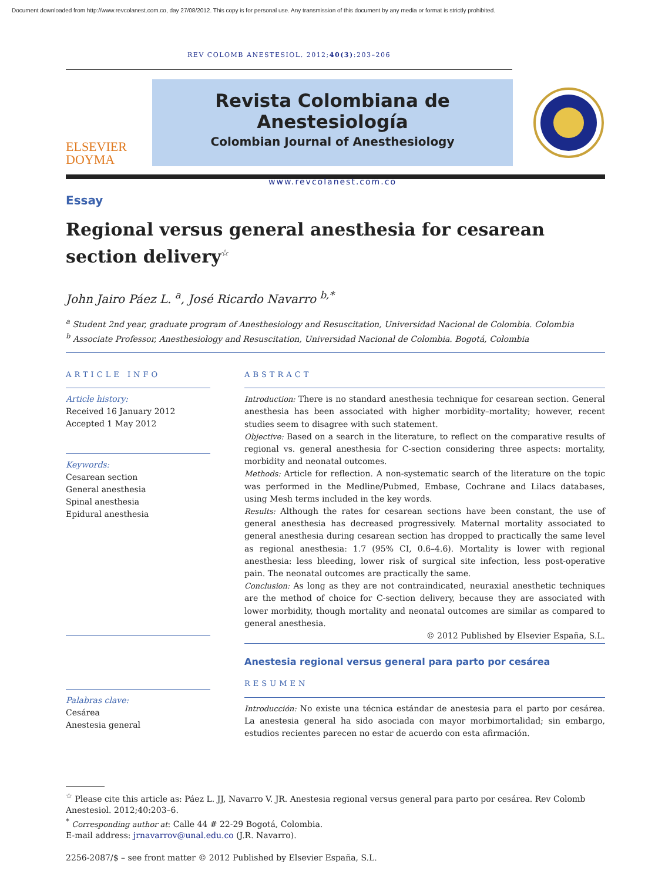Document downloaded from http://www.revcolanest.com.co, day 27/08/2012. This copy is for personal use. Any transmission of this document by any media or format is strictly prohibited.
REV COLOMB ANESTESIOL. 2012;40(3):203–206
ELSEVIER
DOYMA
Revista Colombiana de Anestesiología
Colombian Journal of Anesthesiology
www.revcolanest.com.co
Essay
Regional versus general anesthesia for cesarean section delivery<sup>☆</sup>
John Jairo Páez L. <sup>a</sup>, José Ricardo Navarro <sup>b,*</sup>
<sup>a</sup> Student 2nd year, graduate program of Anesthesiology and Resuscitation, Universidad Nacional de Colombia. Colombia
<sup>b</sup> Associate Professor, Anesthesiology and Resuscitation, Universidad Nacional de Colombia. Bogotá, Colombia
ARTICLE INFO
Article history:
Received 16 January 2012
Accepted 1 May 2012
Keywords:
Cesarean section
General anesthesia
Spinal anesthesia
Epidural anesthesia
Palabras clave:
Cesárea
Anestesia general
ABSTRACT
Introduction: There is no standard anesthesia technique for cesarean section. General anesthesia has been associated with higher morbidity–mortality; however, recent studies seem to disagree with such statement.
Objective: Based on a search in the literature, to reflect on the comparative results of regional vs. general anesthesia for C-section considering three aspects: mortality, morbidity and neonatal outcomes.
Methods: Article for reflection. A non-systematic search of the literature on the topic was performed in the Medline/Pubmed, Embase, Cochrane and Lilacs databases, using Mesh terms included in the key words.
Results: Although the rates for cesarean sections have been constant, the use of general anesthesia has decreased progressively. Maternal mortality associated to general anesthesia during cesarean section has dropped to practically the same level as regional anesthesia: 1.7 (95% CI, 0.6–4.6). Mortality is lower with regional anesthesia: less bleeding, lower risk of surgical site infection, less post-operative pain. The neonatal outcomes are practically the same.
Conclusion: As long as they are not contraindicated, neuraxial anesthetic techniques are the method of choice for C-section delivery, because they are associated with lower morbidity, though mortality and neonatal outcomes are similar as compared to general anesthesia.
© 2012 Published by Elsevier España, S.L.
Anestesia regional versus general para parto por cesárea
RESUMEN
Introducción: No existe una técnica estándar de anestesia para el parto por cesárea. La anestesia general ha sido asociada con mayor morbimortalidad; sin embargo, estudios recientes parecen no estar de acuerdo con esta afirmación.
<sup>☆</sup> Please cite this article as: Páez L. JJ, Navarro V. JR. Anestesia regional versus general para parto por cesárea. Rev Colomb Anestesiol. 2012;40:203–6.
<sup>*</sup> Corresponding author at: Calle 44 # 22-29 Bogotá, Colombia.
E-mail address: jrnavarrov@unal.edu.co (J.R. Navarro).
2256-2087/$ – see front matter © 2012 Published by Elsevier España, S.L.